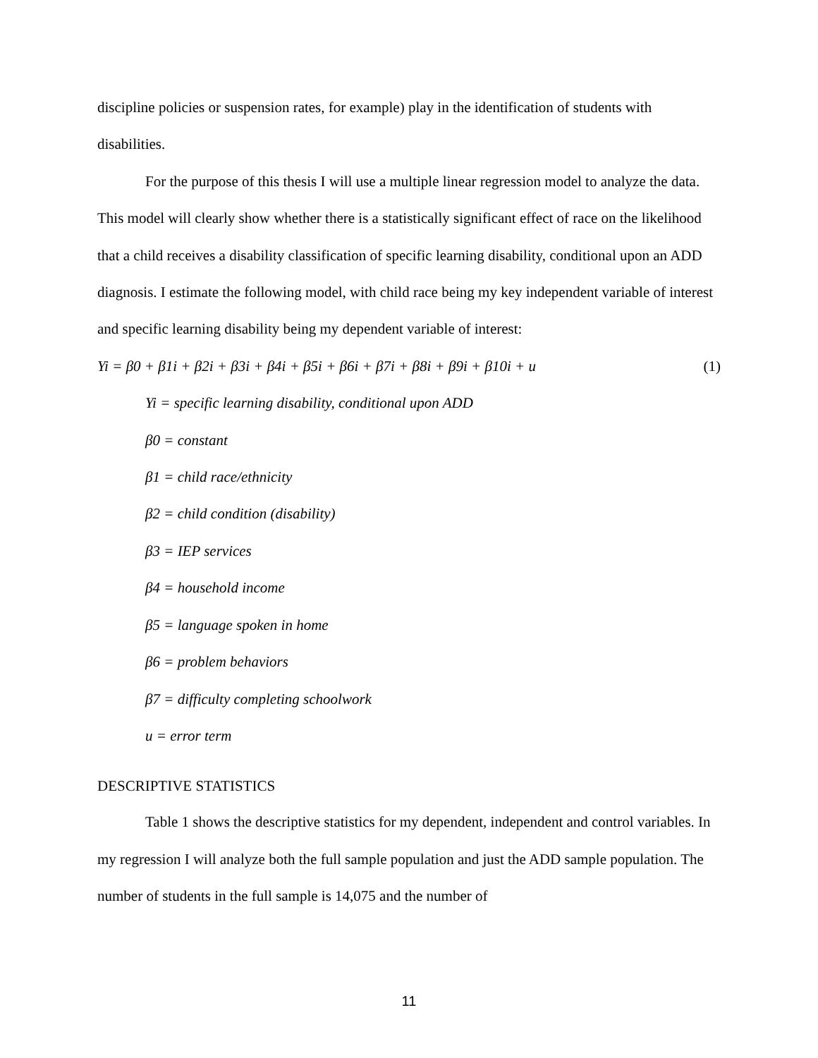discipline policies or suspension rates, for example) play in the identification of students with disabilities.
For the purpose of this thesis I will use a multiple linear regression model to analyze the data. This model will clearly show whether there is a statistically significant effect of race on the likelihood that a child receives a disability classification of specific learning disability, conditional upon an ADD diagnosis. I estimate the following model, with child race being my key independent variable of interest and specific learning disability being my dependent variable of interest:
Yi = β0 + β1i + β2i + β3i + β4i + β5i + β6i + β7i + β8i + β9i + β10i + u (1)
Yi = specific learning disability, conditional upon ADD
β0 = constant
β1 = child race/ethnicity
β2 = child condition (disability)
β3 = IEP services
β4 = household income
β5 = language spoken in home
β6 = problem behaviors
β7 = difficulty completing schoolwork
u = error term
DESCRIPTIVE STATISTICS
Table 1 shows the descriptive statistics for my dependent, independent and control variables. In my regression I will analyze both the full sample population and just the ADD sample population. The number of students in the full sample is 14,075 and the number of
11